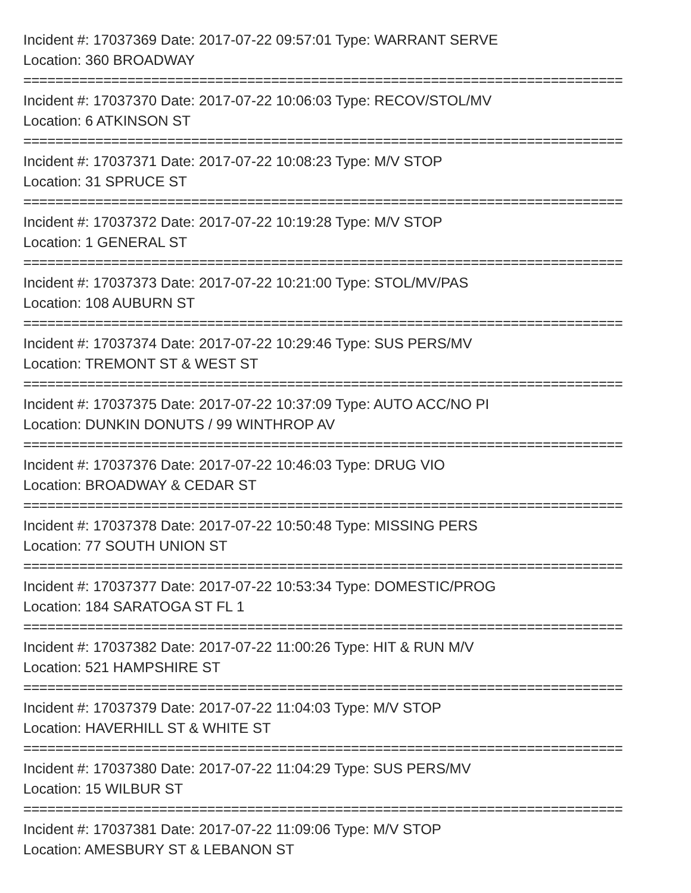Incident #: 17037369 Date: 2017-07-22 09:57:01 Type: WARRANT SERVE
Location: 360 BROADWAY
===========================================================================
Incident #: 17037370 Date: 2017-07-22 10:06:03 Type: RECOV/STOL/MV
Location: 6 ATKINSON ST
===========================================================================
Incident #: 17037371 Date: 2017-07-22 10:08:23 Type: M/V STOP
Location: 31 SPRUCE ST
===========================================================================
Incident #: 17037372 Date: 2017-07-22 10:19:28 Type: M/V STOP
Location: 1 GENERAL ST
===========================================================================
Incident #: 17037373 Date: 2017-07-22 10:21:00 Type: STOL/MV/PAS
Location: 108 AUBURN ST
===========================================================================
Incident #: 17037374 Date: 2017-07-22 10:29:46 Type: SUS PERS/MV
Location: TREMONT ST & WEST ST
===========================================================================
Incident #: 17037375 Date: 2017-07-22 10:37:09 Type: AUTO ACC/NO PI
Location: DUNKIN DONUTS / 99 WINTHROP AV
===========================================================================
Incident #: 17037376 Date: 2017-07-22 10:46:03 Type: DRUG VIO
Location: BROADWAY & CEDAR ST
===========================================================================
Incident #: 17037378 Date: 2017-07-22 10:50:48 Type: MISSING PERS
Location: 77 SOUTH UNION ST
===========================================================================
Incident #: 17037377 Date: 2017-07-22 10:53:34 Type: DOMESTIC/PROG
Location: 184 SARATOGA ST FL 1
===========================================================================
Incident #: 17037382 Date: 2017-07-22 11:00:26 Type: HIT & RUN M/V
Location: 521 HAMPSHIRE ST
===========================================================================
Incident #: 17037379 Date: 2017-07-22 11:04:03 Type: M/V STOP
Location: HAVERHILL ST & WHITE ST
===========================================================================
Incident #: 17037380 Date: 2017-07-22 11:04:29 Type: SUS PERS/MV
Location: 15 WILBUR ST
===========================================================================
Incident #: 17037381 Date: 2017-07-22 11:09:06 Type: M/V STOP
Location: AMESBURY ST & LEBANON ST